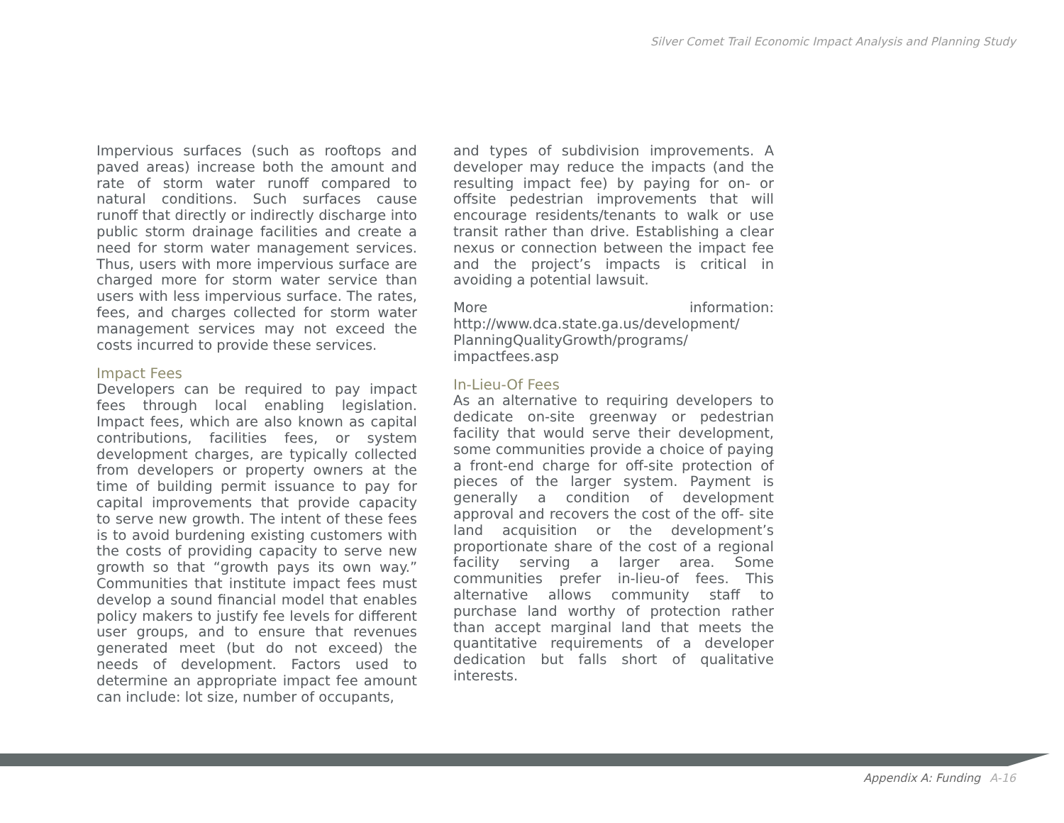Silver Comet Trail Economic Impact Analysis and Planning Study
Impervious surfaces (such as rooftops and paved areas) increase both the amount and rate of storm water runoff compared to natural conditions. Such surfaces cause runoff that directly or indirectly discharge into public storm drainage facilities and create a need for storm water management services. Thus, users with more impervious surface are charged more for storm water service than users with less impervious surface. The rates, fees, and charges collected for storm water management services may not exceed the costs incurred to provide these services.
Impact Fees
Developers can be required to pay impact fees through local enabling legislation. Impact fees, which are also known as capital contributions, facilities fees, or system development charges, are typically collected from developers or property owners at the time of building permit issuance to pay for capital improvements that provide capacity to serve new growth. The intent of these fees is to avoid burdening existing customers with the costs of providing capacity to serve new growth so that “growth pays its own way.” Communities that institute impact fees must develop a sound financial model that enables policy makers to justify fee levels for different user groups, and to ensure that revenues generated meet (but do not exceed) the needs of development. Factors used to determine an appropriate impact fee amount can include: lot size, number of occupants,
and types of subdivision improvements. A developer may reduce the impacts (and the resulting impact fee) by paying for on- or offsite pedestrian improvements that will encourage residents/tenants to walk or use transit rather than drive. Establishing a clear nexus or connection between the impact fee and the project’s impacts is critical in avoiding a potential lawsuit.
More information: http://www.dca.state.ga.us/development/ PlanningQualityGrowth/programs/ impactfees.asp
In-Lieu-Of Fees
As an alternative to requiring developers to dedicate on-site greenway or pedestrian facility that would serve their development, some communities provide a choice of paying a front-end charge for off-site protection of pieces of the larger system. Payment is generally a condition of development approval and recovers the cost of the off- site land acquisition or the development’s proportionate share of the cost of a regional facility serving a larger area. Some communities prefer in-lieu-of fees. This alternative allows community staff to purchase land worthy of protection rather than accept marginal land that meets the quantitative requirements of a developer dedication but falls short of qualitative interests.
Appendix A: Funding A-16